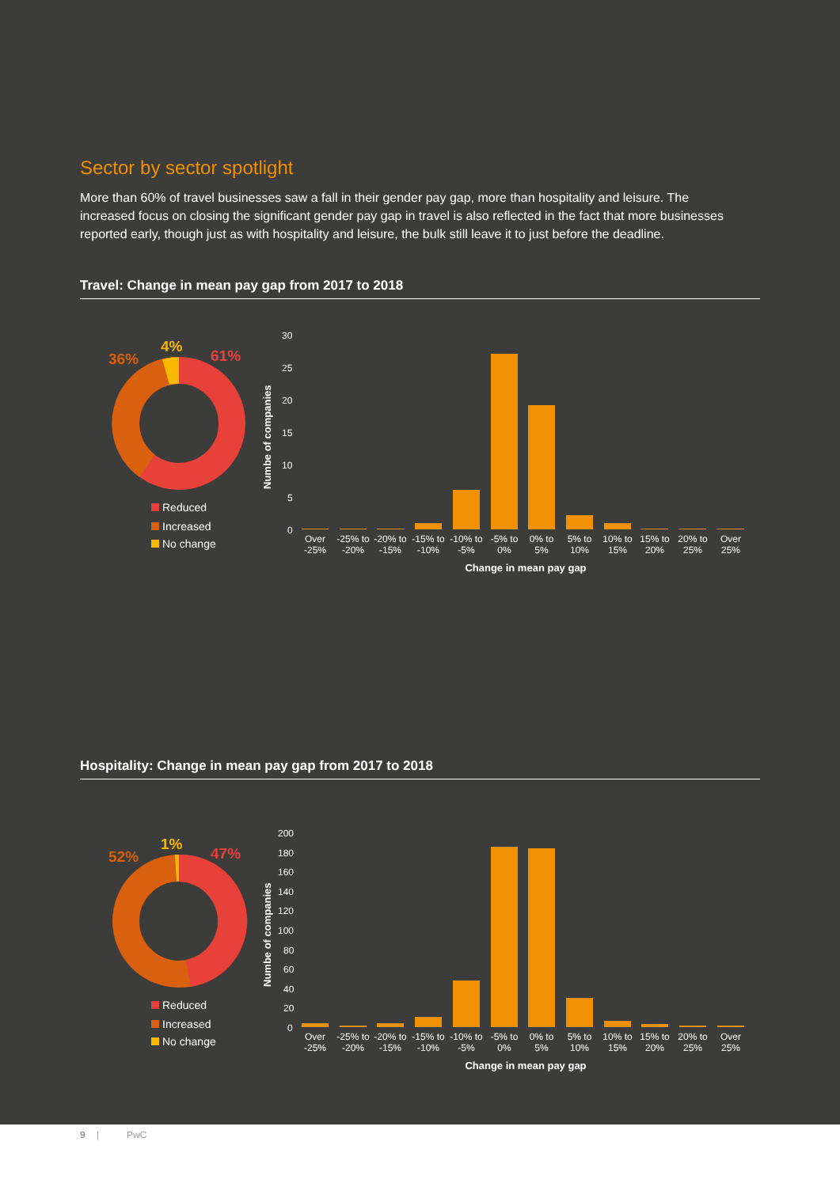Sector by sector spotlight
More than 60% of travel businesses saw a fall in their gender pay gap, more than hospitality and leisure. The increased focus on closing the significant gender pay gap in travel is also reflected in the fact that more businesses reported early, though just as with hospitality and leisure, the bulk still leave it to just before the deadline.
Travel: Change in mean pay gap from 2017 to 2018
36%
4%
61%
Reduced
Increased
No change
30
25
20
15
10
5
0
Numbe of companies
Over
-25%
-25% to
-20%
-20% to
-15%
-15% to
-10%
-10% to
-5%
-5% to
0%
0% to
5%
5% to
10%
10% to
15%
15% to
20%
20% to
25%
Over
25%
Change in mean pay gap
Hospitality: Change in mean pay gap from 2017 to 2018
52%
1%
47%
Reduced
Increased
No change
200
180
160
140
120
100
80
60
40
20
0
Numbe of companies
Over
-25%
-25% to
-20%
-20% to
-15%
-15% to
-10%
-10% to
-5%
-5% to
0%
0% to
5%
5% to
10%
10% to
15%
15% to
20%
20% to
25%
Over
25%
Change in mean pay gap
9 | PwC